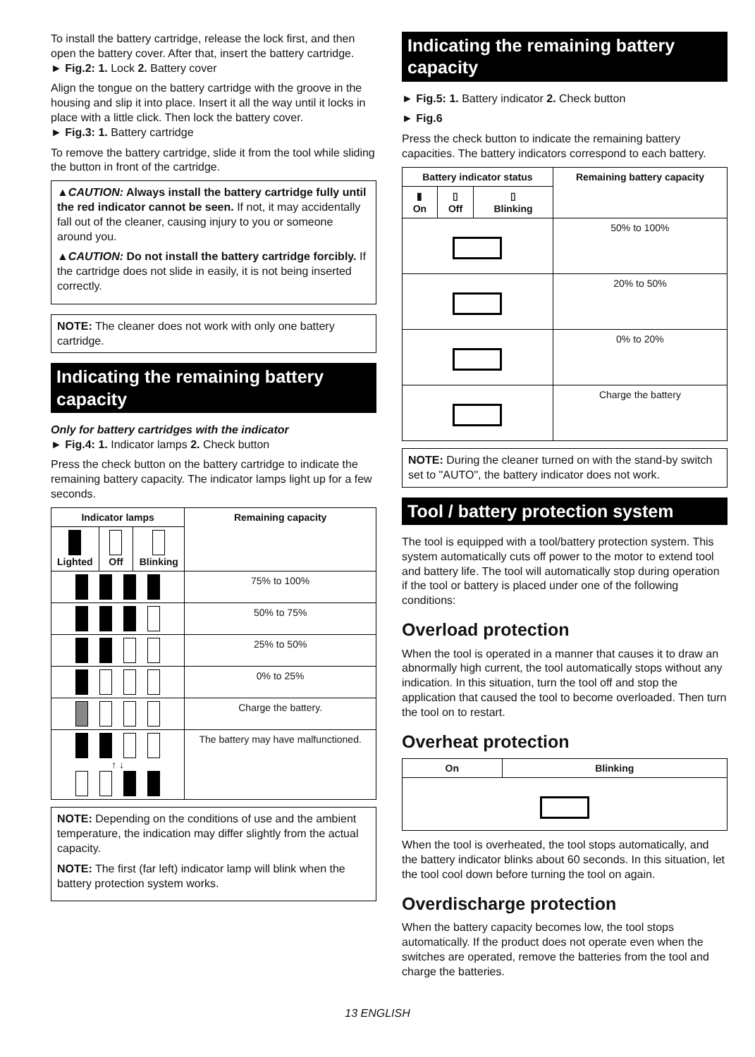To install the battery cartridge, release the lock first, and then open the battery cover. After that, insert the battery cartridge.
► Fig.2: 1. Lock 2. Battery cover
Align the tongue on the battery cartridge with the groove in the housing and slip it into place. Insert it all the way until it locks in place with a little click. Then lock the battery cover.
► Fig.3: 1. Battery cartridge
To remove the battery cartridge, slide it from the tool while sliding the button in front of the cartridge.
▲CAUTION: Always install the battery cartridge fully until the red indicator cannot be seen. If not, it may accidentally fall out of the cleaner, causing injury to you or someone around you.
▲CAUTION: Do not install the battery cartridge forcibly. If the cartridge does not slide in easily, it is not being inserted correctly.
NOTE: The cleaner does not work with only one battery cartridge.
Indicating the remaining battery capacity
Only for battery cartridges with the indicator
► Fig.4: 1. Indicator lamps 2. Check button
Press the check button on the battery cartridge to indicate the remaining battery capacity. The indicator lamps light up for a few seconds.
| Indicator lamps | | | Remaining capacity |
| --- | --- | --- | --- |
| Lighted | Off | Blinking | |
| | | | 75% to 100% |
| | | | 50% to 75% |
| | | | 25% to 50% |
| | | | 0% to 25% |
| | | | Charge the battery. |
| ↑ ↓ | | | The battery may have malfunctioned. |
NOTE: Depending on the conditions of use and the ambient temperature, the indication may differ slightly from the actual capacity.
NOTE: The first (far left) indicator lamp will blink when the battery protection system works.
Indicating the remaining battery capacity
► Fig.5: 1. Battery indicator 2. Check button
► Fig.6
Press the check button to indicate the remaining battery capacities. The battery indicators correspond to each battery.
| Battery indicator status | | | Remaining battery capacity |
| --- | --- | --- | --- |
| ▮ On | ▯ Off | ▯ Blinking | |
| | | | 50% to 100% |
| | | | 20% to 50% |
| | | | 0% to 20% |
| | | | Charge the battery |
NOTE: During the cleaner turned on with the stand-by switch set to "AUTO", the battery indicator does not work.
Tool / battery protection system
The tool is equipped with a tool/battery protection system. This system automatically cuts off power to the motor to extend tool and battery life. The tool will automatically stop during operation if the tool or battery is placed under one of the following conditions:
Overload protection
When the tool is operated in a manner that causes it to draw an abnormally high current, the tool automatically stops without any indication. In this situation, turn the tool off and stop the application that caused the tool to become overloaded. Then turn the tool on to restart.
Overheat protection
| On | Blinking |
| --- | --- |
When the tool is overheated, the tool stops automatically, and the battery indicator blinks about 60 seconds. In this situation, let the tool cool down before turning the tool on again.
Overdischarge protection
When the battery capacity becomes low, the tool stops automatically. If the product does not operate even when the switches are operated, remove the batteries from the tool and charge the batteries.
13 ENGLISH